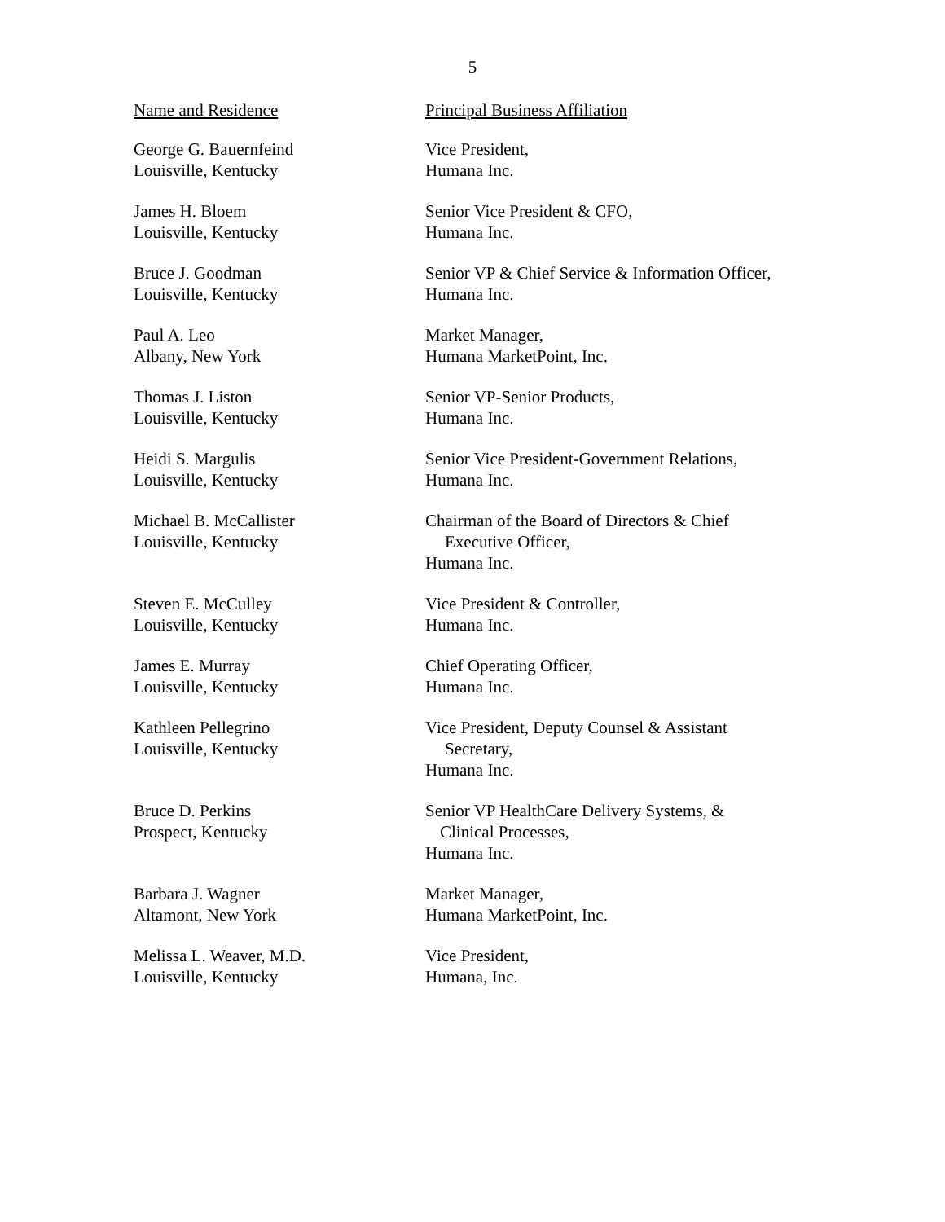5
| Name and Residence | Principal Business Affiliation |
| --- | --- |
| George G. Bauernfeind Louisville, Kentucky | Vice President, Humana Inc. |
| James H. Bloem Louisville, Kentucky | Senior Vice President & CFO, Humana Inc. |
| Bruce J. Goodman Louisville, Kentucky | Senior VP & Chief Service & Information Officer, Humana Inc. |
| Paul A. Leo Albany, New York | Market Manager, Humana MarketPoint, Inc. |
| Thomas J. Liston Louisville, Kentucky | Senior VP-Senior Products, Humana Inc. |
| Heidi S. Margulis Louisville, Kentucky | Senior Vice President-Government Relations, Humana Inc. |
| Michael B. McCallister Louisville, Kentucky | Chairman of the Board of Directors & Chief Executive Officer, Humana Inc. |
| Steven E. McCulley Louisville, Kentucky | Vice President & Controller, Humana Inc. |
| James E. Murray Louisville, Kentucky | Chief Operating Officer, Humana Inc. |
| Kathleen Pellegrino Louisville, Kentucky | Vice President, Deputy Counsel & Assistant Secretary, Humana Inc. |
| Bruce D. Perkins Prospect, Kentucky | Senior VP HealthCare Delivery Systems, & Clinical Processes, Humana Inc. |
| Barbara J. Wagner Altamont, New York | Market Manager, Humana MarketPoint, Inc. |
| Melissa L. Weaver, M.D. Louisville, Kentucky | Vice President, Humana, Inc. |